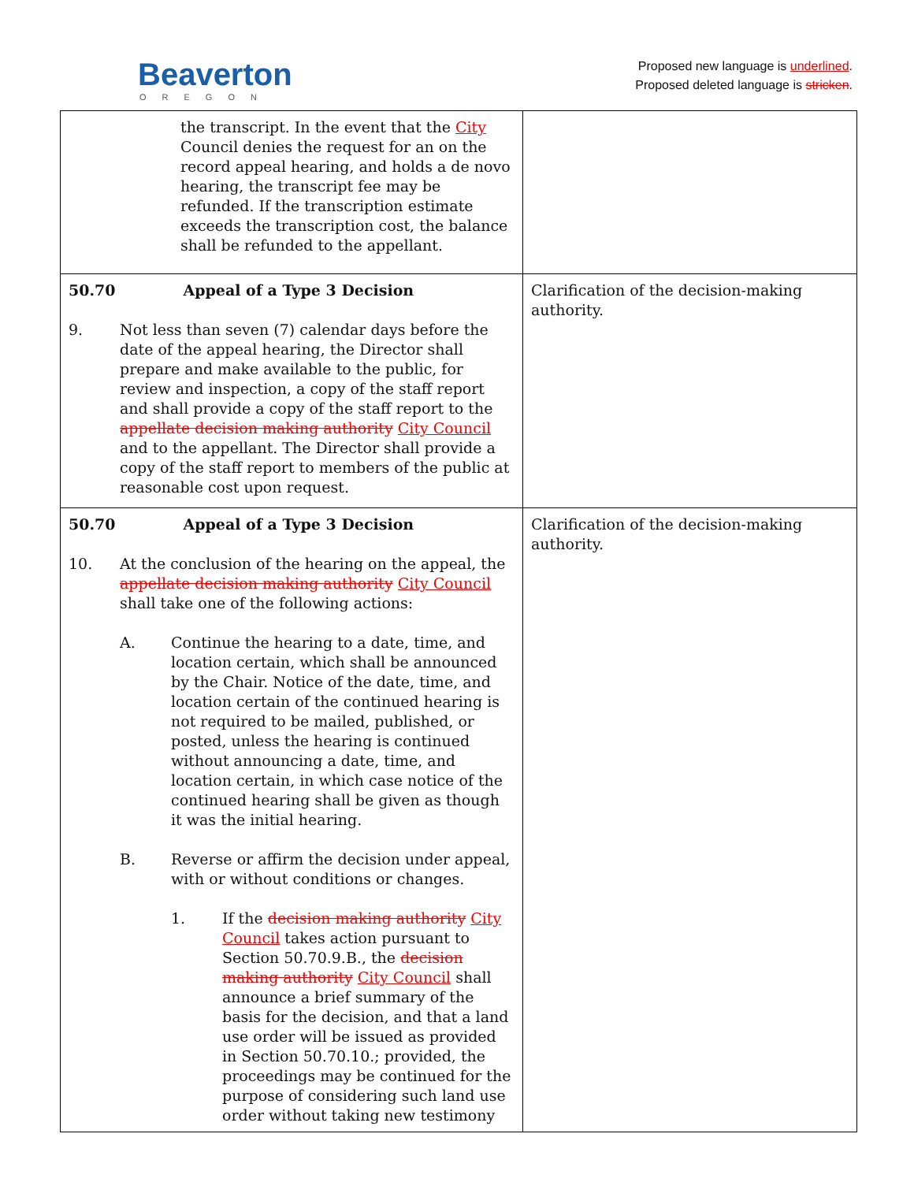Beaverton
OREGON
Proposed new language is underlined.
Proposed deleted language is stricken.
| the transcript. In the event that the City Council denies the request for an on the record appeal hearing, and holds a de novo hearing, the transcript fee may be refunded. If the transcription estimate exceeds the transcription cost, the balance shall be refunded to the appellant. | |
| 50.70 Appeal of a Type 3 Decision 9. Not less than seven (7) calendar days before the date of the appeal hearing, the Director shall prepare and make available to the public, for review and inspection, a copy of the staff report and shall provide a copy of the staff report to the appellate decision making authority City Council and to the appellant. The Director shall provide a copy of the staff report to members of the public at reasonable cost upon request. | Clarification of the decision-making authority. |
| 50.70 Appeal of a Type 3 Decision 10. At the conclusion of the hearing on the appeal, the appellate decision making authority City Council shall take one of the following actions: A. Continue the hearing to a date, time, and location certain, which shall be announced by the Chair. Notice of the date, time, and location certain of the continued hearing is not required to be mailed, published, or posted, unless the hearing is continued without announcing a date, time, and location certain, in which case notice of the continued hearing shall be given as though it was the initial hearing. B. Reverse or affirm the decision under appeal, with or without conditions or changes. 1. If the decision making authority City Council takes action pursuant to Section 50.70.9.B., the decision making authority City Council shall announce a brief summary of the basis for the decision, and that a land use order will be issued as provided in Section 50.70.10.; provided, the proceedings may be continued for the purpose of considering such land use order without taking new testimony | Clarification of the decision-making authority. |